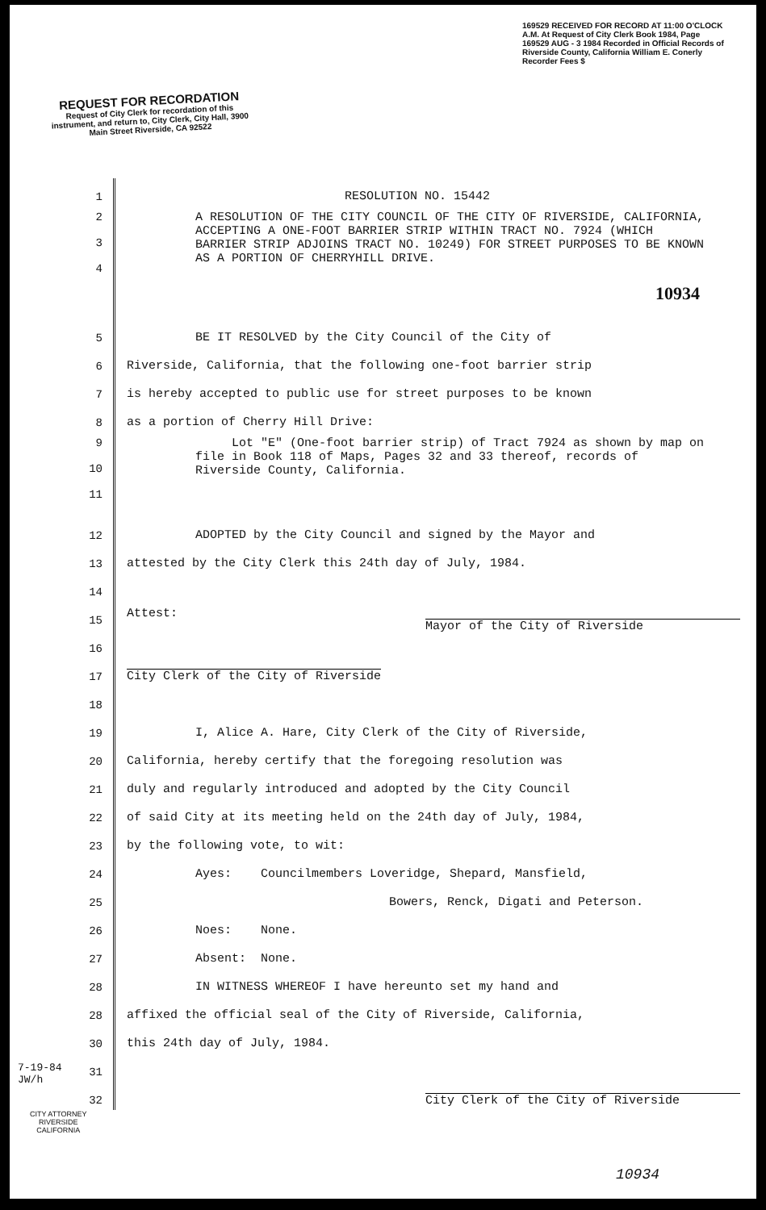REQUEST FOR RECORDATION
Request of City Clerk for recordation of this instrument, and return to, City Clerk, City Hall, 3900 Main Street Riverside, CA 92522
169529 RECEIVED FOR RECORD AT 11:00 O'CLOCK A.M. At Request of City Clerk Book 1984, Page 169529 AUG - 3 1984 Recorded in Official Records of Riverside County, California William E. Conerly Recorder Fees $
10934
1 RESOLUTION NO. 15442
2
3
4
A RESOLUTION OF THE CITY COUNCIL OF THE CITY OF RIVERSIDE, CALIFORNIA, ACCEPTING A ONE-FOOT BARRIER STRIP WITHIN TRACT NO. 7924 (WHICH BARRIER STRIP ADJOINS TRACT NO. 10249) FOR STREET PURPOSES TO BE KNOWN AS A PORTION OF CHERRYHILL DRIVE.
5
BE IT RESOLVED by the City Council of the City of
6
Riverside, California, that the following one-foot barrier strip
7
is hereby accepted to public use for street purposes to be known
8
as a portion of Cherry Hill Drive:
9
10
11
Lot "E" (One-foot barrier strip) of Tract 7924 as shown by map on file in Book 118 of Maps, Pages 32 and 33 thereof, records of Riverside County, California.
12
ADOPTED by the City Council and signed by the Mayor and
13
attested by the City Clerk this 24th day of July, 1984.
14
15
Attest: Mayor of the City of Riverside
16
17
City Clerk of the City of Riverside
18
19
I, Alice A. Hare, City Clerk of the City of Riverside,
20
California, hereby certify that the foregoing resolution was
21
duly and regularly introduced and adopted by the City Council
22
of said City at its meeting held on the 24th day of July, 1984,
23 by the following vote, to wit:
24
Ayes: Councilmembers Loveridge, Shepard, Mansfield,
25
Bowers, Renck, Digati and Peterson.
26 Noes: None.
27 Absent: None.
28
IN WITNESS WHEREOF I have hereunto set my hand and
28
affixed the official seal of the City of Riverside, California,
30 this 24th day of July, 1984.
31
32
City Clerk of the City of Riverside
7-19-84
JW/h
CITY ATTORNEY
RIVERSIDE
CALIFORNIA
10934